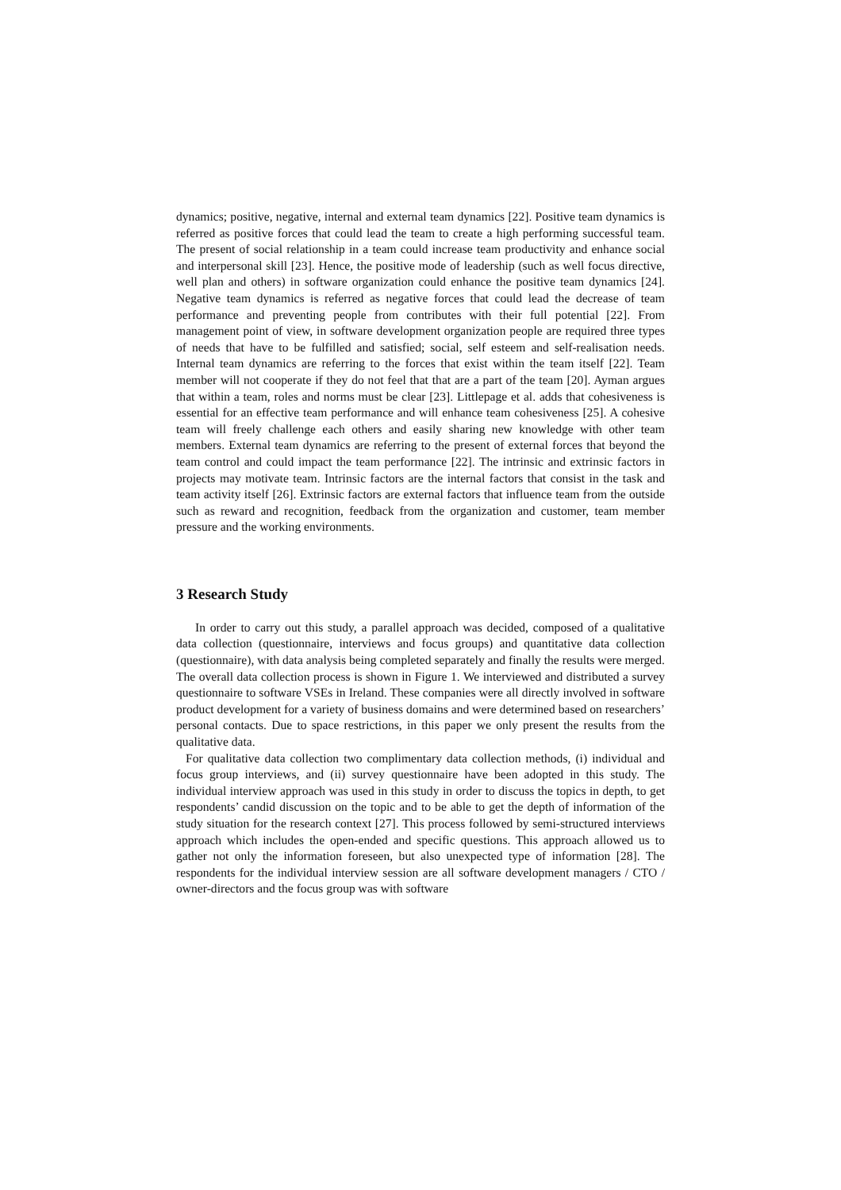dynamics; positive, negative, internal and external team dynamics [22]. Positive team dynamics is referred as positive forces that could lead the team to create a high performing successful team. The present of social relationship in a team could increase team productivity and enhance social and interpersonal skill [23]. Hence, the positive mode of leadership (such as well focus directive, well plan and others) in software organization could enhance the positive team dynamics [24]. Negative team dynamics is referred as negative forces that could lead the decrease of team performance and preventing people from contributes with their full potential [22]. From management point of view, in software development organization people are required three types of needs that have to be fulfilled and satisfied; social, self esteem and self-realisation needs. Internal team dynamics are referring to the forces that exist within the team itself [22]. Team member will not cooperate if they do not feel that that are a part of the team [20]. Ayman argues that within a team, roles and norms must be clear [23]. Littlepage et al. adds that cohesiveness is essential for an effective team performance and will enhance team cohesiveness [25]. A cohesive team will freely challenge each others and easily sharing new knowledge with other team members. External team dynamics are referring to the present of external forces that beyond the team control and could impact the team performance [22]. The intrinsic and extrinsic factors in projects may motivate team. Intrinsic factors are the internal factors that consist in the task and team activity itself [26]. Extrinsic factors are external factors that influence team from the outside such as reward and recognition, feedback from the organization and customer, team member pressure and the working environments.
3 Research Study
In order to carry out this study, a parallel approach was decided, composed of a qualitative data collection (questionnaire, interviews and focus groups) and quantitative data collection (questionnaire), with data analysis being completed separately and finally the results were merged. The overall data collection process is shown in Figure 1. We interviewed and distributed a survey questionnaire to software VSEs in Ireland. These companies were all directly involved in software product development for a variety of business domains and were determined based on researchers’ personal contacts. Due to space restrictions, in this paper we only present the results from the qualitative data.
For qualitative data collection two complimentary data collection methods, (i) individual and focus group interviews, and (ii) survey questionnaire have been adopted in this study. The individual interview approach was used in this study in order to discuss the topics in depth, to get respondents’ candid discussion on the topic and to be able to get the depth of information of the study situation for the research context [27]. This process followed by semi-structured interviews approach which includes the open-ended and specific questions. This approach allowed us to gather not only the information foreseen, but also unexpected type of information [28]. The respondents for the individual interview session are all software development managers / CTO / owner-directors and the focus group was with software